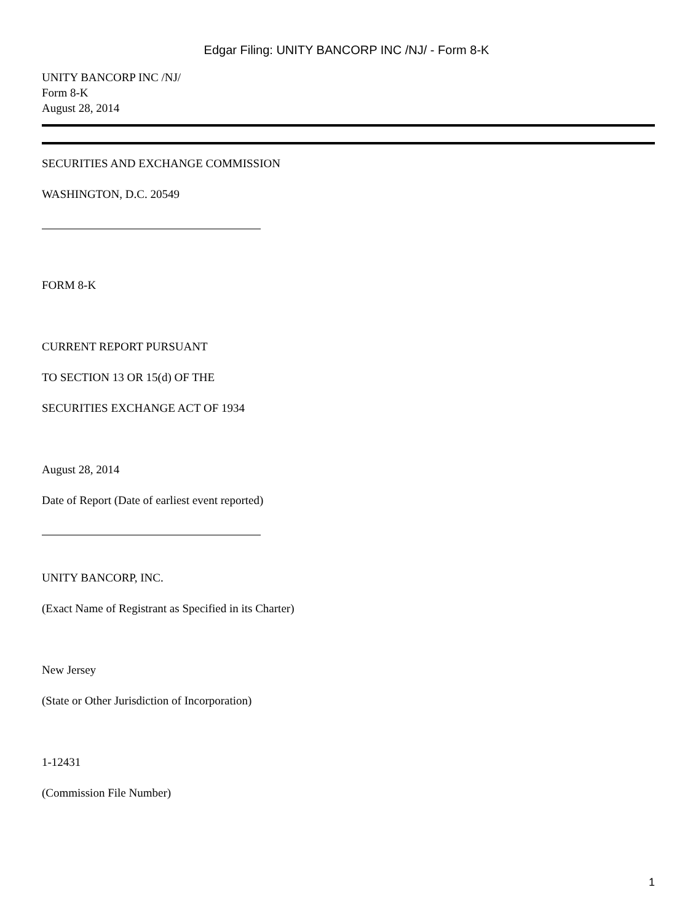Edgar Filing: UNITY BANCORP INC /NJ/ - Form 8-K
UNITY BANCORP INC /NJ/
Form 8-K
August 28, 2014
SECURITIES AND EXCHANGE COMMISSION
WASHINGTON, D.C. 20549
FORM 8-K
CURRENT REPORT PURSUANT
TO SECTION 13 OR 15(d) OF THE
SECURITIES EXCHANGE ACT OF 1934
August 28, 2014
Date of Report (Date of earliest event reported)
UNITY BANCORP, INC.
(Exact Name of Registrant as Specified in its Charter)
New Jersey
(State or Other Jurisdiction of Incorporation)
1-12431
(Commission File Number)
1